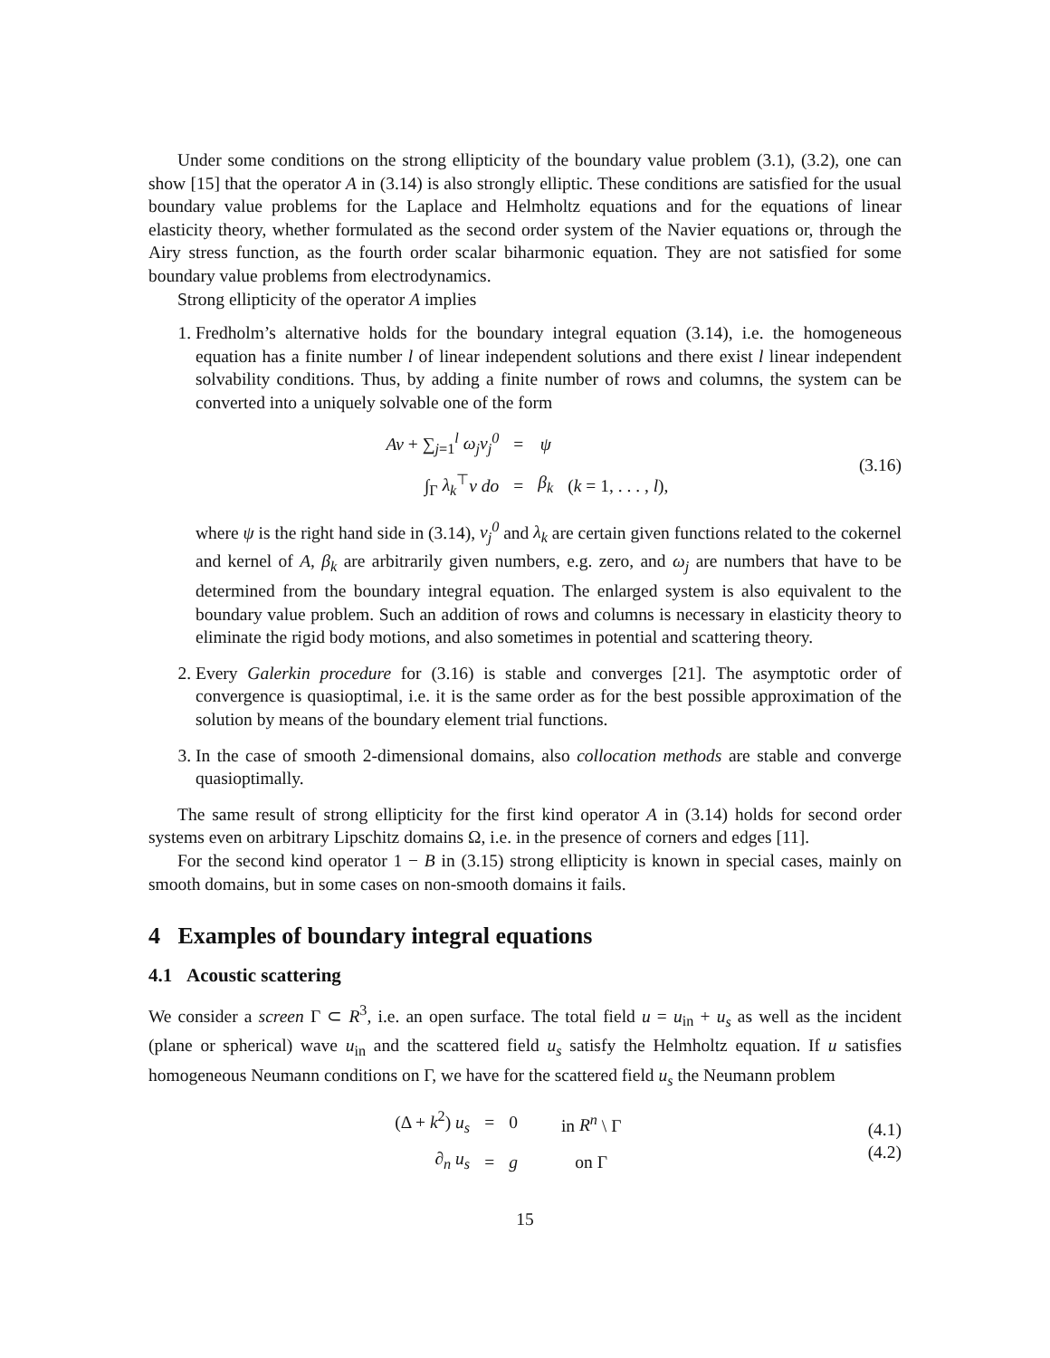Under some conditions on the strong ellipticity of the boundary value problem (3.1), (3.2), one can show [15] that the operator A in (3.14) is also strongly elliptic. These conditions are satisfied for the usual boundary value problems for the Laplace and Helmholtz equations and for the equations of linear elasticity theory, whether formulated as the second order system of the Navier equations or, through the Airy stress function, as the fourth order scalar biharmonic equation. They are not satisfied for some boundary value problems from electrodynamics.
Strong ellipticity of the operator A implies
1. Fredholm’s alternative holds for the boundary integral equation (3.14), i.e. the homogeneous equation has a finite number l of linear independent solutions and there exist l linear independent solvability conditions. Thus, by adding a finite number of rows and columns, the system can be converted into a uniquely solvable one of the form
| Av + ∑<sub>j=1</sub><sup>l</sup> ω<sub>j</sub>v<sub>j</sub><sup>0</sup> | = | ψ | |
| ∫<sub>Γ</sub> λ<sub>k</sub><sup>⊤</sup> v do | = | β<sub>k</sub> | ( k = 1, . . . , l ), |
(3.16)
where ψ is the right hand side in (3.14), v<sub>j</sub><sup>0</sup> and λ<sub>k</sub> are certain given functions related to the cokernel and kernel of A, β<sub>k</sub> are arbitrarily given numbers, e.g. zero, and ω<sub>j</sub> are numbers that have to be determined from the boundary integral equation. The enlarged system is also equivalent to the boundary value problem. Such an addition of rows and columns is necessary in elasticity theory to eliminate the rigid body motions, and also sometimes in potential and scattering theory.
2. Every Galerkin procedure for (3.16) is stable and converges [21]. The asymptotic order of convergence is quasioptimal, i.e. it is the same order as for the best possible approximation of the solution by means of the boundary element trial functions.
3. In the case of smooth 2-dimensional domains, also collocation methods are stable and converge quasioptimally.
The same result of strong ellipticity for the first kind operator A in (3.14) holds for second order systems even on arbitrary Lipschitz domains Ω, i.e. in the presence of corners and edges [11].
For the second kind operator 1 − B in (3.15) strong ellipticity is known in special cases, mainly on smooth domains, but in some cases on non-smooth domains it fails.
4 Examples of boundary integral equations
4.1 Acoustic scattering
We consider a screen Γ ⊂ R<sup>3</sup>, i.e. an open surface. The total field u = u<sub>in</sub> + u<sub>s</sub> as well as the incident (plane or spherical) wave u<sub>in</sub> and the scattered field u<sub>s</sub> satisfy the Helmholtz equation. If u satisfies homogeneous Neumann conditions on Γ, we have for the scattered field u<sub>s</sub> the Neumann problem
| (Δ + k<sup>2</sup>) u<sub>s</sub> | = | 0 | in R<sup>n</sup> \ Γ |
| ∂<sub>n</sub> u<sub>s</sub> | = | g | on Γ |
(4.1)
(4.2)
15